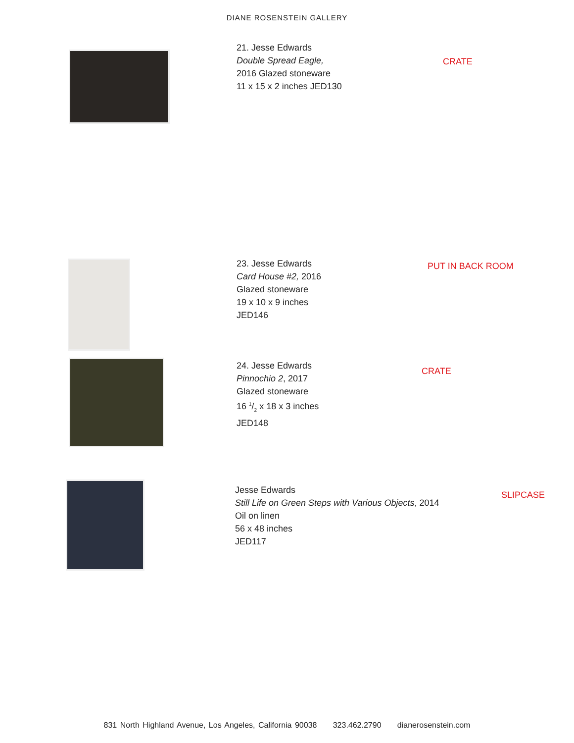DIANE ROSENSTEIN GALLERY
21. Jesse Edwards
Double Spread Eagle,
2016 Glazed stoneware
11 x 15 x 2 inches JED130
CRATE
23. Jesse Edwards
Card House #2, 2016
Glazed stoneware
19 x 10 x 9 inches
JED146
PUT IN BACK ROOM
24. Jesse Edwards
Pinnochio 2, 2017
Glazed stoneware
16 1/2 x 18 x 3 inches
JED148
CRATE
Jesse Edwards
Still Life on Green Steps with Various Objects, 2014
Oil on linen
56 x 48 inches
JED117
SLIPCASE
831 North Highland Avenue, Los Angeles, California 90038 323.462.2790 dianerosenstein.com